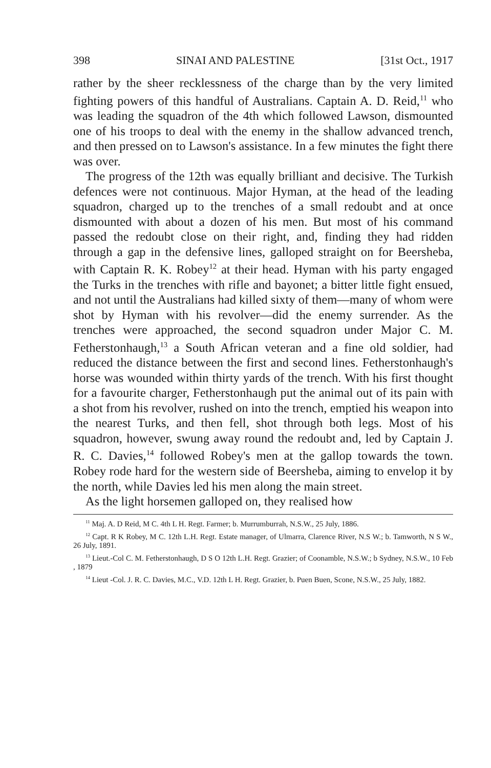398 SINAI AND PALESTINE [31st Oct., 1917
rather by the sheer recklessness of the charge than by the very limited fighting powers of this handful of Australians. Captain A. D. Reid,<sup>11</sup> who was leading the squadron of the 4th which followed Lawson, dismounted one of his troops to deal with the enemy in the shallow advanced trench, and then pressed on to Lawson's assistance. In a few minutes the fight there was over.
The progress of the 12th was equally brilliant and decisive. The Turkish defences were not continuous. Major Hyman, at the head of the leading squadron, charged up to the trenches of a small redoubt and at once dismounted with about a dozen of his men. But most of his command passed the redoubt close on their right, and, finding they had ridden through a gap in the defensive lines, galloped straight on for Beersheba, with Captain R. K. Robey<sup>12</sup> at their head. Hyman with his party engaged the Turks in the trenches with rifle and bayonet; a bitter little fight ensued, and not until the Australians had killed sixty of them—many of whom were shot by Hyman with his revolver—did the enemy surrender. As the trenches were approached, the second squadron under Major C. M. Fetherstonhaugh,<sup>13</sup> a South African veteran and a fine old soldier, had reduced the distance between the first and second lines. Fetherstonhaugh's horse was wounded within thirty yards of the trench. With his first thought for a favourite charger, Fetherstonhaugh put the animal out of its pain with a shot from his revolver, rushed on into the trench, emptied his weapon into the nearest Turks, and then fell, shot through both legs. Most of his squadron, however, swung away round the redoubt and, led by Captain J. R. C. Davies,<sup>14</sup> followed Robey's men at the gallop towards the town. Robey rode hard for the western side of Beersheba, aiming to envelop it by the north, while Davies led his men along the main street.
As the light horsemen galloped on, they realised how
<sup>11</sup> Maj. A. D Reid, M C. 4th L H. Regt. Farmer; b. Murrumburrah, N.S.W., 25 July, 1886.
<sup>12</sup> Capt. R K Robey, M C. 12th L.H. Regt. Estate manager, of Ulmarra, Clarence River, N.S W.; b. Tamworth, N S W., 26 July, 1891.
<sup>13</sup> Lieut.-Col C. M. Fetherstonhaugh, D S O 12th L.H. Regt. Grazier; of Coonamble, N.S.W.; b Sydney, N.S.W., 10 Feb , 1879
<sup>14</sup> Lieut -Col. J. R. C. Davies, M.C., V.D. 12th L H. Regt. Grazier, b. Puen Buen, Scone, N.S.W., 25 July, 1882.